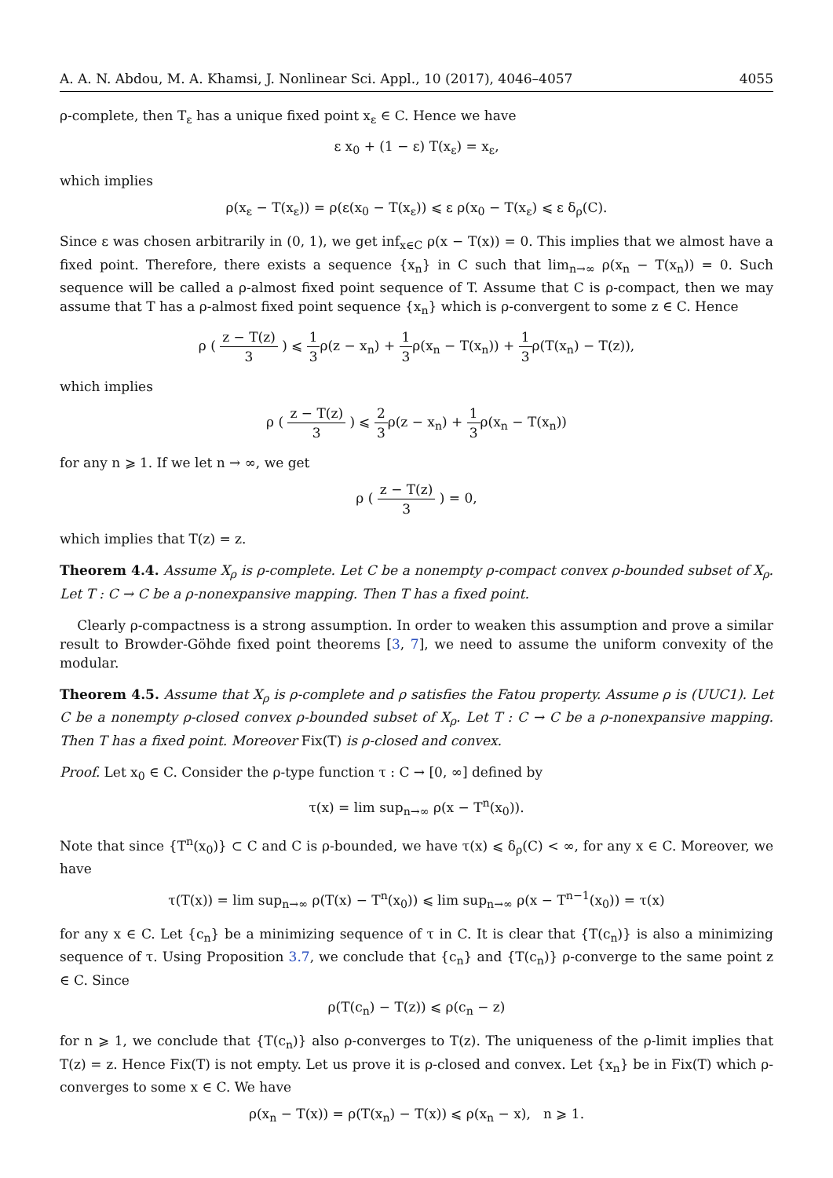A. A. N. Abdou, M. A. Khamsi, J. Nonlinear Sci. Appl., 10 (2017), 4046–4057 4055
ρ-complete, then T<sub>ε</sub> has a unique fixed point x<sub>ε</sub> ∈ C. Hence we have
ε x<sub>0</sub> + (1 − ε) T(x<sub>ε</sub>) = x<sub>ε</sub>,
which implies
ρ(x<sub>ε</sub> − T(x<sub>ε</sub>)) = ρ(ε(x<sub>0</sub> − T(x<sub>ε</sub>)) ⩽ ε ρ(x<sub>0</sub> − T(x<sub>ε</sub>) ⩽ ε δ<sub>ρ</sub>(C).
Since ε was chosen arbitrarily in (0, 1), we get inf<sub>x∈C</sub> ρ(x − T(x)) = 0. This implies that we almost have a fixed point. Therefore, there exists a sequence {x<sub>n</sub>} in C such that lim<sub>n→∞</sub> ρ(x<sub>n</sub> − T(x<sub>n</sub>)) = 0. Such sequence will be called a ρ-almost fixed point sequence of T. Assume that C is ρ-compact, then we may assume that T has a ρ-almost fixed point sequence {x<sub>n</sub>} which is ρ-convergent to some z ∈ C. Hence
ρ ( z − T(z) 3 ) ⩽ 1 3ρ(z − x<sub>n</sub>) + 1 3ρ(x<sub>n</sub> − T(x<sub>n</sub>)) + 1 3ρ(T(x<sub>n</sub>) − T(z)),
which implies
ρ ( z − T(z) 3 ) ⩽ 2 3ρ(z − x<sub>n</sub>) + 1 3ρ(x<sub>n</sub> − T(x<sub>n</sub>))
for any n ⩾ 1. If we let n → ∞, we get
ρ ( z − T(z) 3 ) = 0,
which implies that T(z) = z.
Theorem 4.4. Assume X<sub>ρ</sub> is ρ-complete. Let C be a nonempty ρ-compact convex ρ-bounded subset of X<sub>ρ</sub>. Let T : C → C be a ρ-nonexpansive mapping. Then T has a fixed point.
Clearly ρ-compactness is a strong assumption. In order to weaken this assumption and prove a similar result to Browder-Göhde fixed point theorems [3, 7], we need to assume the uniform convexity of the modular.
Theorem 4.5. Assume that X<sub>ρ</sub> is ρ-complete and ρ satisfies the Fatou property. Assume ρ is (UUC1). Let C be a nonempty ρ-closed convex ρ-bounded subset of X<sub>ρ</sub>. Let T : C → C be a ρ-nonexpansive mapping. Then T has a fixed point. Moreover Fix(T) is ρ-closed and convex.
Proof. Let x<sub>0</sub> ∈ C. Consider the ρ-type function τ : C → [0, ∞] defined by
τ(x) = lim sup<sub>n→∞</sub> ρ(x − T<sup>n</sup>(x<sub>0</sub>)).
Note that since {T<sup>n</sup>(x<sub>0</sub>)} ⊂ C and C is ρ-bounded, we have τ(x) ⩽ δ<sub>ρ</sub>(C) < ∞, for any x ∈ C. Moreover, we have
τ(T(x)) = lim sup<sub>n→∞</sub> ρ(T(x) − T<sup>n</sup>(x<sub>0</sub>)) ⩽ lim sup<sub>n→∞</sub> ρ(x − T<sup>n−1</sup>(x<sub>0</sub>)) = τ(x)
for any x ∈ C. Let {c<sub>n</sub>} be a minimizing sequence of τ in C. It is clear that {T(c<sub>n</sub>)} is also a minimizing sequence of τ. Using Proposition 3.7, we conclude that {c<sub>n</sub>} and {T(c<sub>n</sub>)} ρ-converge to the same point z ∈ C. Since
ρ(T(c<sub>n</sub>) − T(z)) ⩽ ρ(c<sub>n</sub> − z)
for n ⩾ 1, we conclude that {T(c<sub>n</sub>)} also ρ-converges to T(z). The uniqueness of the ρ-limit implies that T(z) = z. Hence Fix(T) is not empty. Let us prove it is ρ-closed and convex. Let {x<sub>n</sub>} be in Fix(T) which ρ-converges to some x ∈ C. We have
ρ(x<sub>n</sub> − T(x)) = ρ(T(x<sub>n</sub>) − T(x)) ⩽ ρ(x<sub>n</sub> − x), n ⩾ 1.